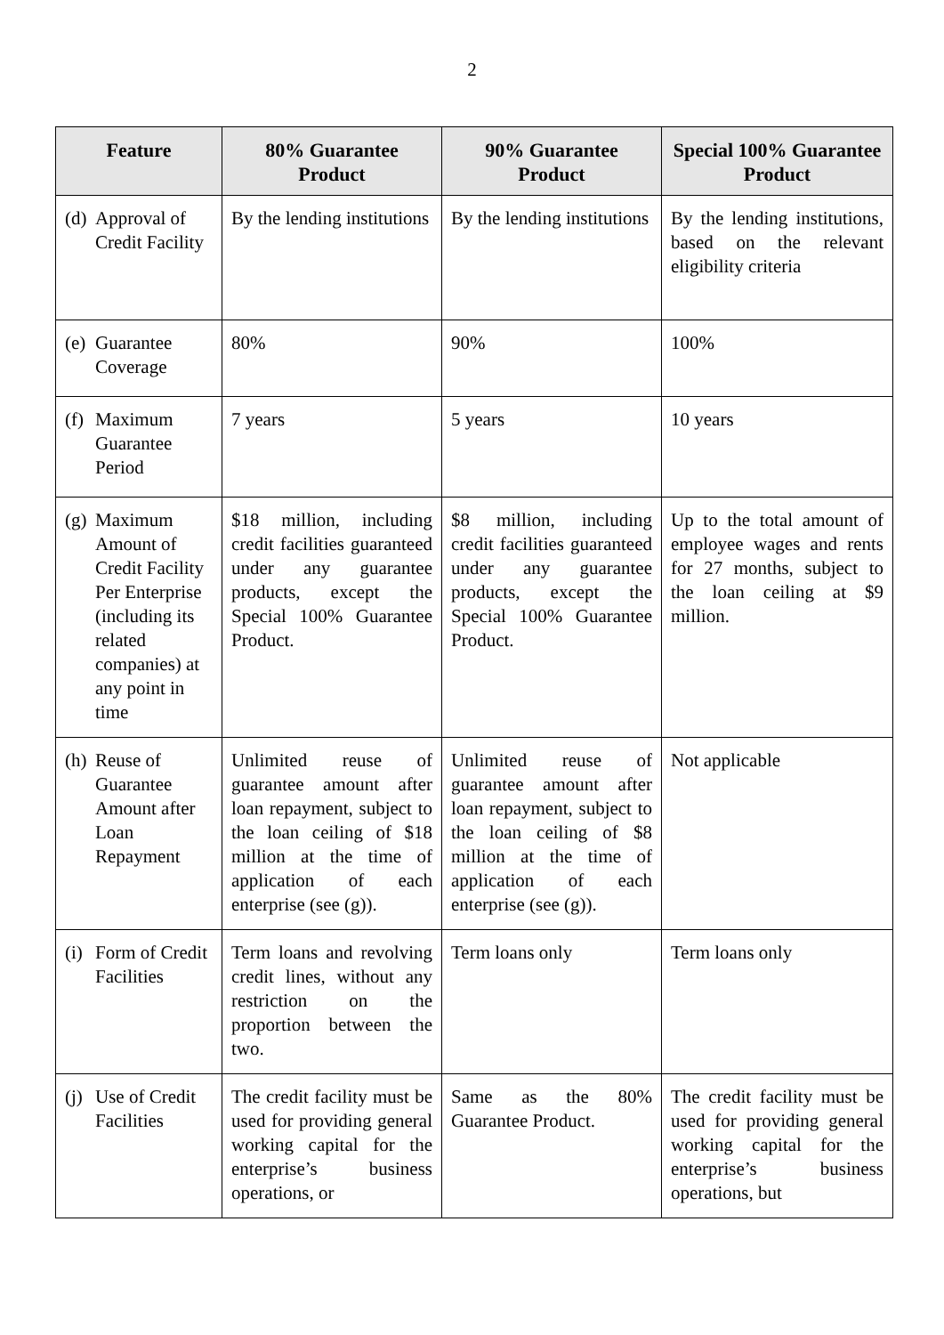2
| Feature | 80% Guarantee Product | 90% Guarantee Product | Special 100% Guarantee Product |
| --- | --- | --- | --- |
| (d) Approval of Credit Facility | By the lending institutions | By the lending institutions | By the lending institutions, based on the relevant eligibility criteria |
| (e) Guarantee Coverage | 80% | 90% | 100% |
| (f) Maximum Guarantee Period | 7 years | 5 years | 10 years |
| (g) Maximum Amount of Credit Facility Per Enterprise (including its related companies) at any point in time | $18 million, including credit facilities guaranteed under any guarantee products, except the Special 100% Guarantee Product. | $8 million, including credit facilities guaranteed under any guarantee products, except the Special 100% Guarantee Product. | Up to the total amount of employee wages and rents for 27 months, subject to the loan ceiling at $9 million. |
| (h) Reuse of Guarantee Amount after Loan Repayment | Unlimited reuse of guarantee amount after loan repayment, subject to the loan ceiling of $18 million at the time of application of each enterprise (see (g)). | Unlimited reuse of guarantee amount after loan repayment, subject to the loan ceiling of $8 million at the time of application of each enterprise (see (g)). | Not applicable |
| (i) Form of Credit Facilities | Term loans and revolving credit lines, without any restriction on the proportion between the two. | Term loans only | Term loans only |
| (j) Use of Credit Facilities | The credit facility must be used for providing general working capital for the enterprise’s business operations, or | Same as the 80% Guarantee Product. | The credit facility must be used for providing general working capital for the enterprise’s business operations, but |